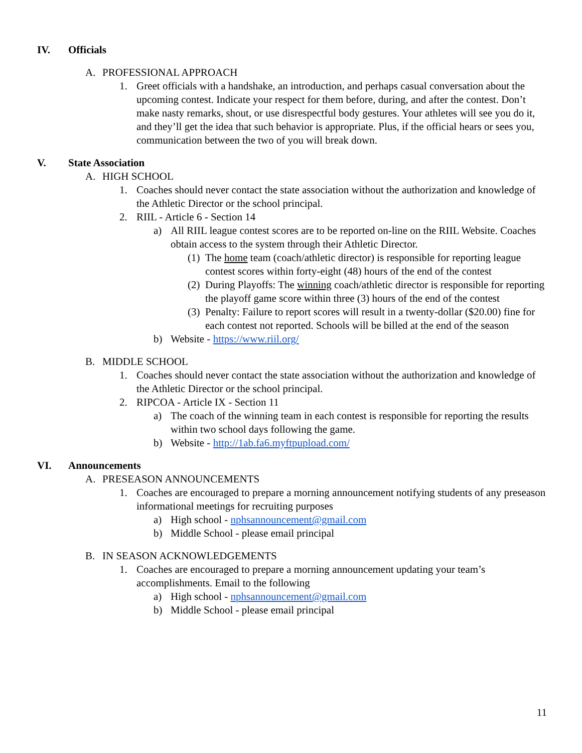IV. Officials
A. PROFESSIONAL APPROACH
1. Greet officials with a handshake, an introduction, and perhaps casual conversation about the upcoming contest. Indicate your respect for them before, during, and after the contest. Don’t make nasty remarks, shout, or use disrespectful body gestures. Your athletes will see you do it, and they’ll get the idea that such behavior is appropriate. Plus, if the official hears or sees you, communication between the two of you will break down.
V. State Association
A. HIGH SCHOOL
1. Coaches should never contact the state association without the authorization and knowledge of the Athletic Director or the school principal.
2. RIIL - Article 6 - Section 14
a) All RIIL league contest scores are to be reported on-line on the RIIL Website. Coaches obtain access to the system through their Athletic Director.
(1) The home team (coach/athletic director) is responsible for reporting league contest scores within forty-eight (48) hours of the end of the contest
(2) During Playoffs: The winning coach/athletic director is responsible for reporting the playoff game score within three (3) hours of the end of the contest
(3) Penalty: Failure to report scores will result in a twenty-dollar ($20.00) fine for each contest not reported. Schools will be billed at the end of the season
b) Website - https://www.riil.org/
B. MIDDLE SCHOOL
1. Coaches should never contact the state association without the authorization and knowledge of the Athletic Director or the school principal.
2. RIPCOA - Article IX - Section 11
a) The coach of the winning team in each contest is responsible for reporting the results within two school days following the game.
b) Website - http://1ab.fa6.myftpupload.com/
VI. Announcements
A. PRESEASON ANNOUNCEMENTS
1. Coaches are encouraged to prepare a morning announcement notifying students of any preseason informational meetings for recruiting purposes
a) High school - nphsannouncement@gmail.com
b) Middle School - please email principal
B. IN SEASON ACKNOWLEDGEMENTS
1. Coaches are encouraged to prepare a morning announcement updating your team’s accomplishments. Email to the following
a) High school - nphsannouncement@gmail.com
b) Middle School - please email principal
11